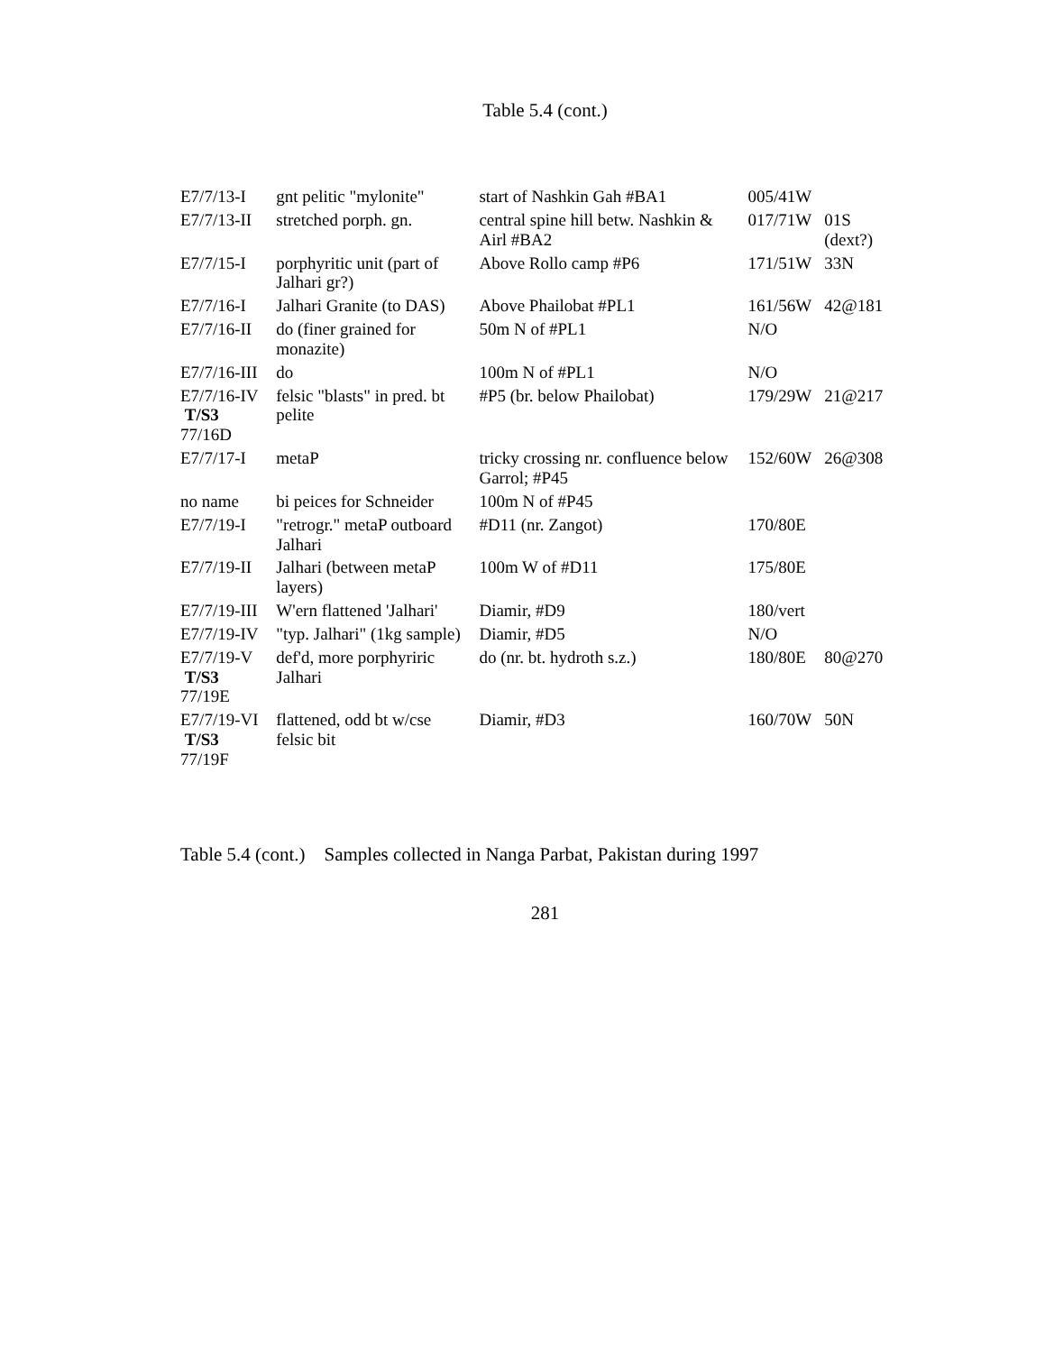Table 5.4 (cont.)
| E7/7/13-I | gnt pelitic "mylonite" | start of Nashkin Gah #BA1 | 005/41W | |
| E7/7/13-II | stretched porph. gn. | central spine hill betw. Nashkin & Airl #BA2 | 017/71W | 01S (dext?) |
| E7/7/15-I | porphyritic unit (part of Jalhari gr?) | Above Rollo camp #P6 | 171/51W | 33N |
| E7/7/16-I | Jalhari Granite (to DAS) | Above Phailobat #PL1 | 161/56W | 42@181 |
| E7/7/16-II | do (finer grained for monazite) | 50m N of #PL1 | N/O | |
| E7/7/16-III | do | 100m N of #PL1 | N/O | |
| E7/7/16-IV T/S3 77/16D | felsic "blasts" in pred. bt pelite | #P5 (br. below Phailobat) | 179/29W | 21@217 |
| E7/7/17-I | metaP | tricky crossing nr. confluence below Garrol; #P45 | 152/60W | 26@308 |
| no name | bi peices for Schneider | 100m N of #P45 | | |
| E7/7/19-I | "retrogr." metaP outboard Jalhari | #D11 (nr. Zangot) | 170/80E | |
| E7/7/19-II | Jalhari (between metaP layers) | 100m W of #D11 | 175/80E | |
| E7/7/19-III | W'ern flattened 'Jalhari' | Diamir, #D9 | 180/vert | |
| E7/7/19-IV | "typ. Jalhari" (1kg sample) | Diamir, #D5 | N/O | |
| E7/7/19-V T/S3 77/19E | def'd, more porphyriric Jalhari | do (nr. bt. hydroth s.z.) | 180/80E | 80@270 |
| E7/7/19-VI T/S3 77/19F | flattened, odd bt w/cse felsic bit | Diamir, #D3 | 160/70W | 50N |
Table 5.4 (cont.) Samples collected in Nanga Parbat, Pakistan during 1997
281